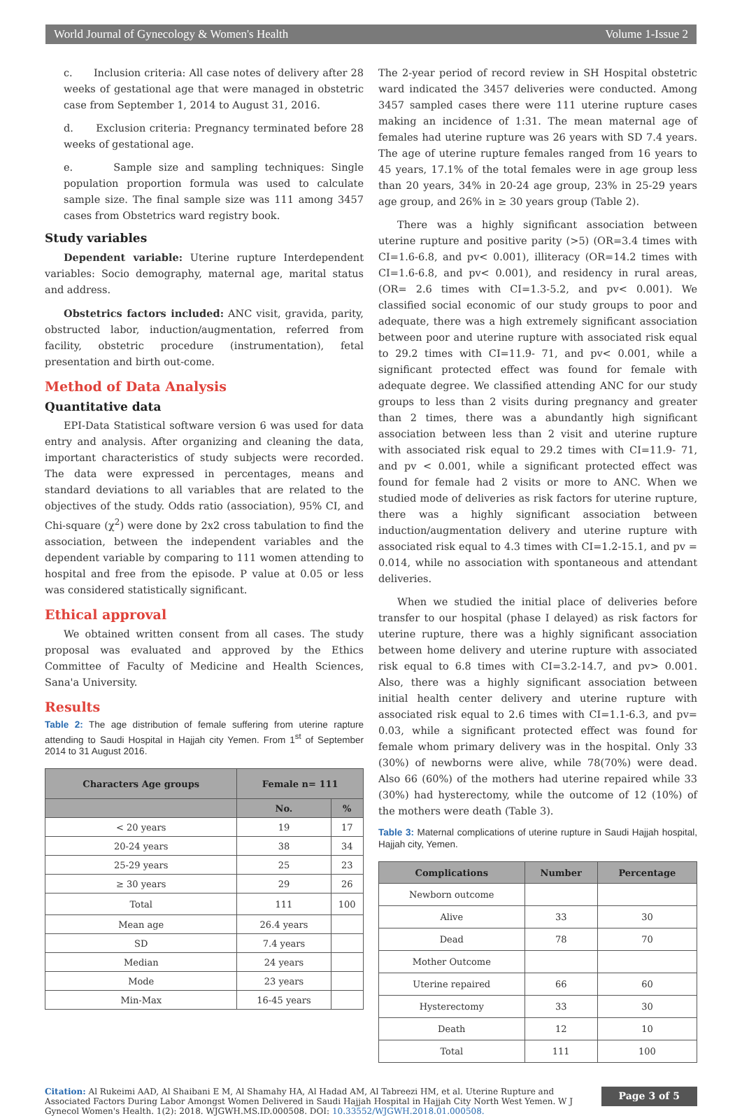World Journal of Gynecology & Women's Health Volume 1-Issue 2
c. Inclusion criteria: All case notes of delivery after 28 weeks of gestational age that were managed in obstetric case from September 1, 2014 to August 31, 2016.
d. Exclusion criteria: Pregnancy terminated before 28 weeks of gestational age.
e. Sample size and sampling techniques: Single population proportion formula was used to calculate sample size. The final sample size was 111 among 3457 cases from Obstetrics ward registry book.
Study variables
Dependent variable: Uterine rupture Interdependent variables: Socio demography, maternal age, marital status and address.
Obstetrics factors included: ANC visit, gravida, parity, obstructed labor, induction/augmentation, referred from facility, obstetric procedure (instrumentation), fetal presentation and birth out-come.
Method of Data Analysis
Quantitative data
EPI-Data Statistical software version 6 was used for data entry and analysis. After organizing and cleaning the data, important characteristics of study subjects were recorded. The data were expressed in percentages, means and standard deviations to all variables that are related to the objectives of the study. Odds ratio (association), 95% CI, and Chi-square (χ<sup>2</sup>) were done by 2x2 cross tabulation to find the association, between the independent variables and the dependent variable by comparing to 111 women attending to hospital and free from the episode. P value at 0.05 or less was considered statistically significant.
Ethical approval
We obtained written consent from all cases. The study proposal was evaluated and approved by the Ethics Committee of Faculty of Medicine and Health Sciences, Sana'a University.
Results
Table 2: The age distribution of female suffering from uterine rapture attending to Saudi Hospital in Hajjah city Yemen. From 1<sup>st</sup> of September 2014 to 31 August 2016.
| Characters Age groups | Female n= 111 | |
| --- | --- | --- |
| | No. | % |
| < 20 years | 19 | 17 |
| 20-24 years | 38 | 34 |
| 25-29 years | 25 | 23 |
| ≥ 30 years | 29 | 26 |
| Total | 111 | 100 |
| Mean age | 26.4 years | |
| SD | 7.4 years | |
| Median | 24 years | |
| Mode | 23 years | |
| Min-Max | 16-45 years | |
The 2-year period of record review in SH Hospital obstetric ward indicated the 3457 deliveries were conducted. Among 3457 sampled cases there were 111 uterine rupture cases making an incidence of 1:31. The mean maternal age of females had uterine rupture was 26 years with SD 7.4 years. The age of uterine rupture females ranged from 16 years to 45 years, 17.1% of the total females were in age group less than 20 years, 34% in 20-24 age group, 23% in 25-29 years age group, and 26% in ≥ 30 years group (Table 2).
There was a highly significant association between uterine rupture and positive parity (>5) (OR=3.4 times with CI=1.6-6.8, and pv< 0.001), illiteracy (OR=14.2 times with CI=1.6-6.8, and pv< 0.001), and residency in rural areas, (OR= 2.6 times with CI=1.3-5.2, and pv< 0.001). We classified social economic of our study groups to poor and adequate, there was a high extremely significant association between poor and uterine rupture with associated risk equal to 29.2 times with CI=11.9- 71, and pv< 0.001, while a significant protected effect was found for female with adequate degree. We classified attending ANC for our study groups to less than 2 visits during pregnancy and greater than 2 times, there was a abundantly high significant association between less than 2 visit and uterine rupture with associated risk equal to 29.2 times with CI=11.9- 71, and pv < 0.001, while a significant protected effect was found for female had 2 visits or more to ANC. When we studied mode of deliveries as risk factors for uterine rupture, there was a highly significant association between induction/augmentation delivery and uterine rupture with associated risk equal to 4.3 times with CI=1.2-15.1, and pv = 0.014, while no association with spontaneous and attendant deliveries.
When we studied the initial place of deliveries before transfer to our hospital (phase I delayed) as risk factors for uterine rupture, there was a highly significant association between home delivery and uterine rupture with associated risk equal to 6.8 times with CI=3.2-14.7, and pv> 0.001. Also, there was a highly significant association between initial health center delivery and uterine rupture with associated risk equal to 2.6 times with CI=1.1-6.3, and pv= 0.03, while a significant protected effect was found for female whom primary delivery was in the hospital. Only 33 (30%) of newborns were alive, while 78(70%) were dead. Also 66 (60%) of the mothers had uterine repaired while 33 (30%) had hysterectomy, while the outcome of 12 (10%) of the mothers were death (Table 3).
Table 3: Maternal complications of uterine rupture in Saudi Hajjah hospital, Hajjah city, Yemen.
| Complications | Number | Percentage |
| --- | --- | --- |
| Newborn outcome | | |
| Alive | 33 | 30 |
| Dead | 78 | 70 |
| Mother Outcome | | |
| Uterine repaired | 66 | 60 |
| Hysterectomy | 33 | 30 |
| Death | 12 | 10 |
| Total | 111 | 100 |
Citation: Al Rukeimi AAD, Al Shaibani E M, Al Shamahy HA, Al Hadad AM, Al Tabreezi HM, et al. Uterine Rupture and Associated Factors During Labor Amongst Women Delivered in Saudi Hajjah Hospital in Hajjah City North West Yemen. W J Gynecol Women's Health. 1(2): 2018. WJGWH.MS.ID.000508. DOI: 10.33552/WJGWH.2018.01.000508.
Page 3 of 5